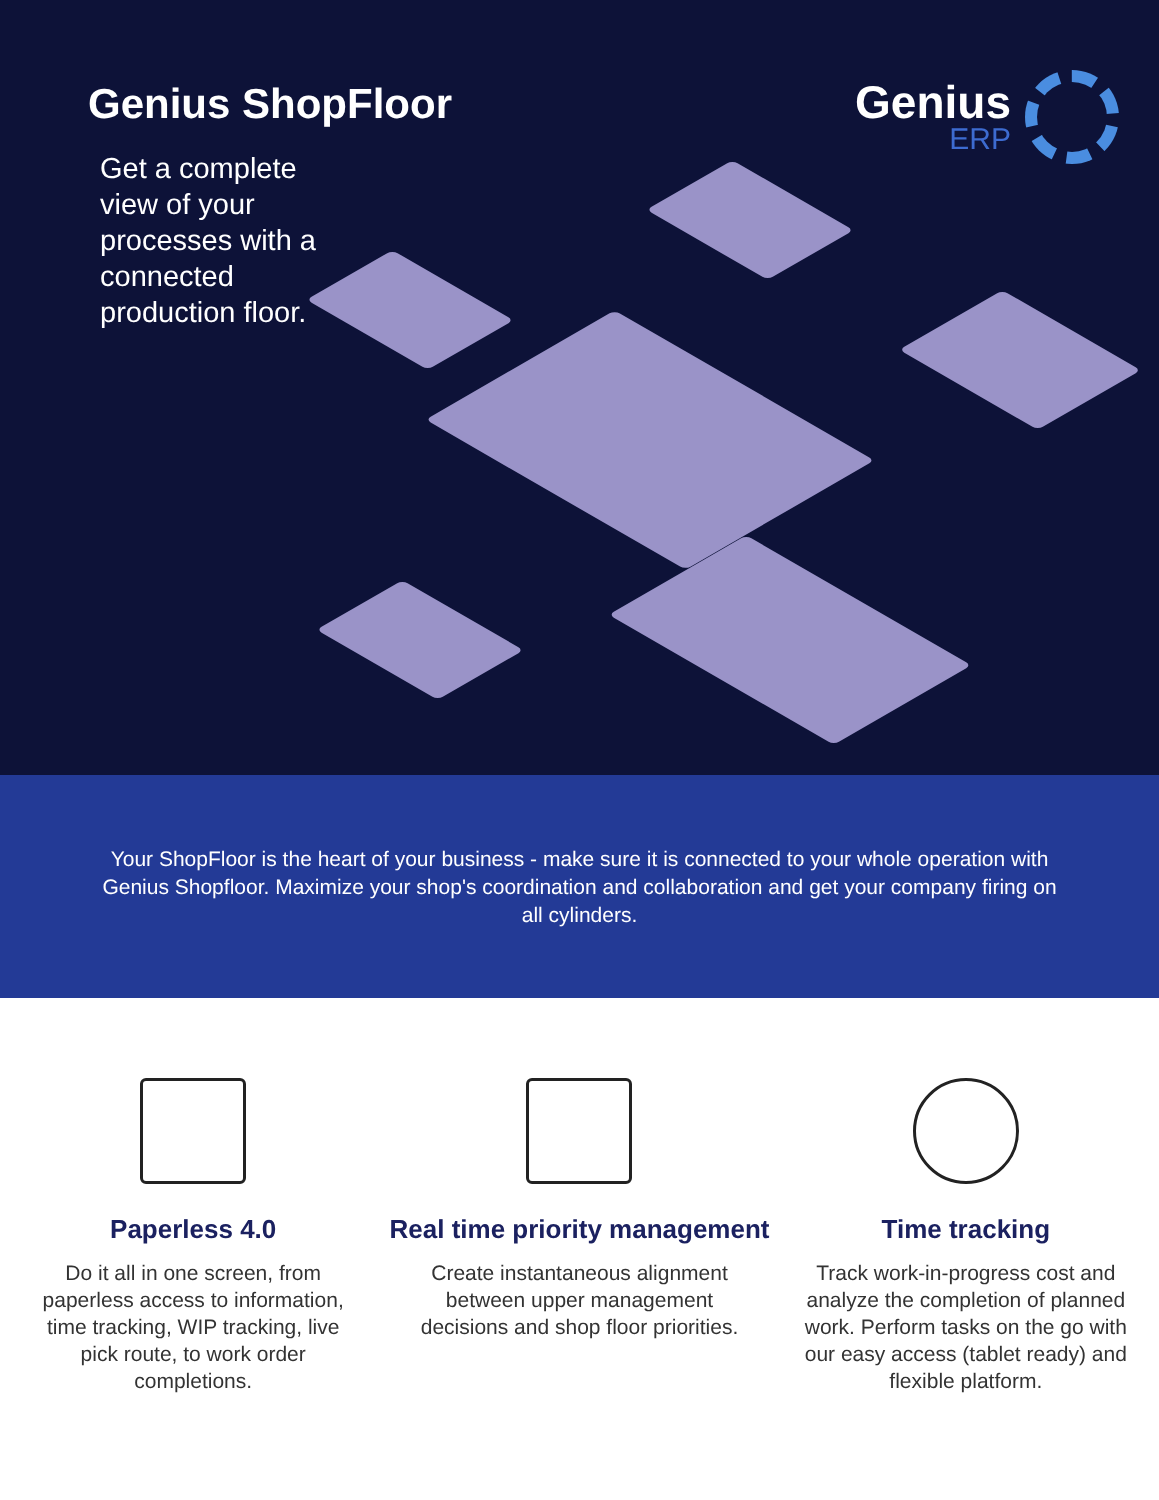Genius ShopFloor
Get a complete view of your processes with a connected production floor.
Genius
ERP
Your ShopFloor is the heart of your business - make sure it is connected to your whole operation with Genius Shopfloor. Maximize your shop's coordination and collaboration and get your company firing on all cylinders.
Paperless 4.0
Do it all in one screen, from paperless access to information, time tracking, WIP tracking, live pick route, to work order completions.
Real time priority management
Create instantaneous alignment between upper management decisions and shop floor priorities.
Time tracking
Track work-in-progress cost and analyze the completion of planned work. Perform tasks on the go with our easy access (tablet ready) and flexible platform.